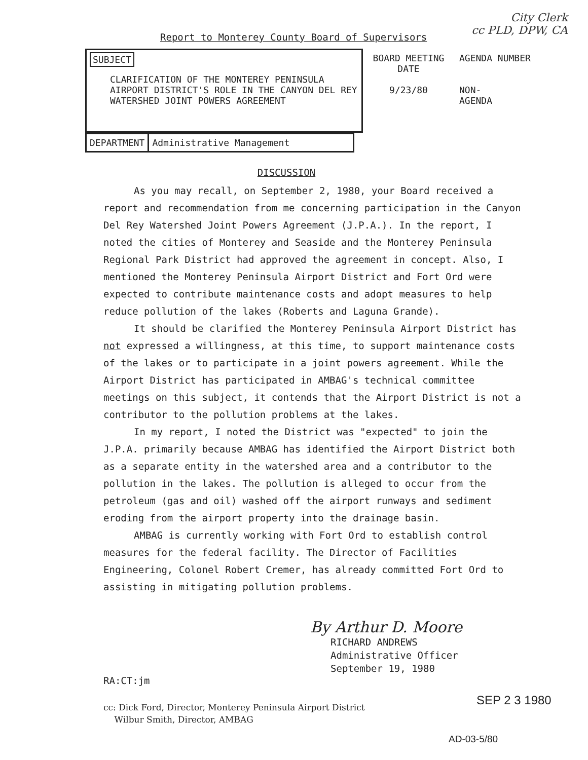City Clerk
cc PLD, DPW, CA
Report to Monterey County Board of Supervisors
| SUBJECT CLARIFICATION OF THE MONTEREY PENINSULA AIRPORT DISTRICT'S ROLE IN THE CANYON DEL REY WATERSHED JOINT POWERS AGREEMENT | BOARD MEETING DATE 9/23/80 | AGENDA NUMBER NON- AGENDA |
| DEPARTMENT | Administrative Management |
DISCUSSION
As you may recall, on September 2, 1980, your Board received a report and recommendation from me concerning participation in the Canyon Del Rey Watershed Joint Powers Agreement (J.P.A.). In the report, I noted the cities of Monterey and Seaside and the Monterey Peninsula Regional Park District had approved the agreement in concept. Also, I mentioned the Monterey Peninsula Airport District and Fort Ord were expected to contribute maintenance costs and adopt measures to help reduce pollution of the lakes (Roberts and Laguna Grande).
It should be clarified the Monterey Peninsula Airport District has not expressed a willingness, at this time, to support maintenance costs of the lakes or to participate in a joint powers agreement. While the Airport District has participated in AMBAG's technical committee meetings on this subject, it contends that the Airport District is not a contributor to the pollution problems at the lakes.
In my report, I noted the District was "expected" to join the J.P.A. primarily because AMBAG has identified the Airport District both as a separate entity in the watershed area and a contributor to the pollution in the lakes. The pollution is alleged to occur from the petroleum (gas and oil) washed off the airport runways and sediment eroding from the airport property into the drainage basin.
AMBAG is currently working with Fort Ord to establish control measures for the federal facility. The Director of Facilities Engineering, Colonel Robert Cremer, has already committed Fort Ord to assisting in mitigating pollution problems.
By Arthur D. Moore
RICHARD ANDREWS
Administrative Officer
September 19, 1980
RA:CT:jm
SEP 2 3 1980
cc: Dick Ford, Director, Monterey Peninsula Airport District
Wilbur Smith, Director, AMBAG
AD-03-5/80